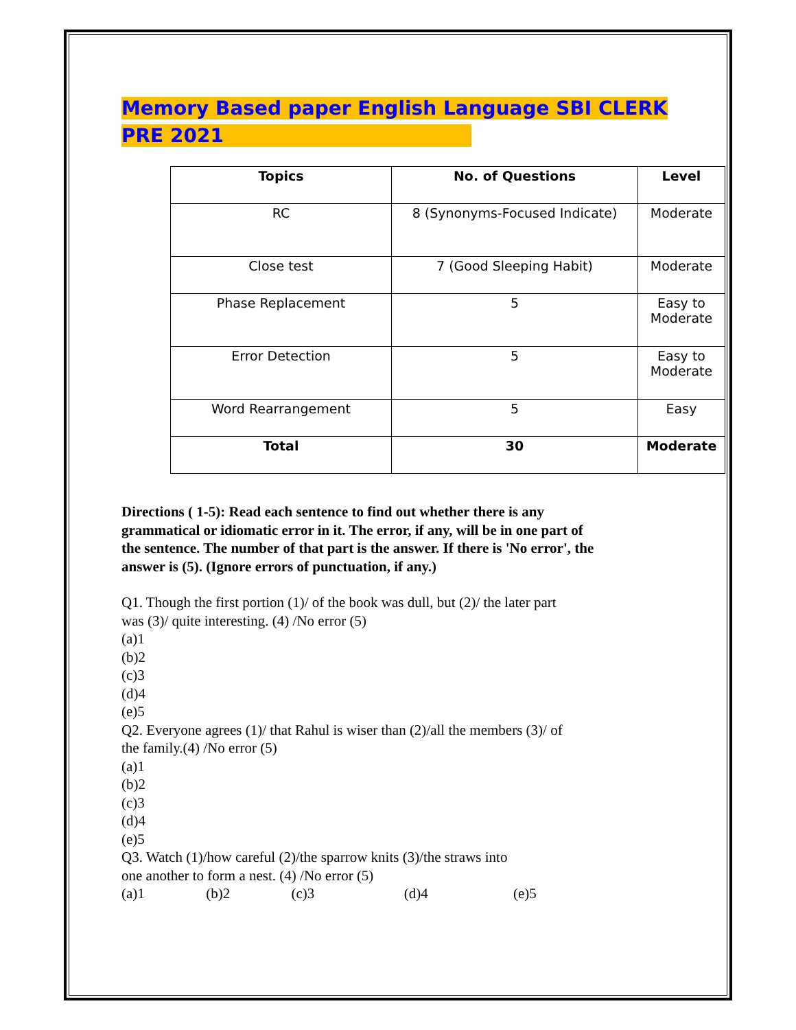Memory Based paper English Language SBI CLERK
PRE 2021
| Topics | No. of Questions | Level |
| --- | --- | --- |
| RC | 8 (Synonyms-Focused Indicate) | Moderate |
| Close test | 7 (Good Sleeping Habit) | Moderate |
| Phase Replacement | 5 | Easy to Moderate |
| Error Detection | 5 | Easy to Moderate |
| Word Rearrangement | 5 | Easy |
| Total | 30 | Moderate |
Directions ( 1-5): Read each sentence to find out whether there is any grammatical or idiomatic error in it. The error, if any, will be in one part of the sentence. The number of that part is the answer. If there is 'No error', the answer is (5). (Ignore errors of punctuation, if any.)
Q1. Though the first portion (1)/ of the book was dull, but (2)/ the later part
was (3)/ quite interesting. (4) /No error (5)
(a)1
(b)2
(c)3
(d)4
(e)5
Q2. Everyone agrees (1)/ that Rahul is wiser than (2)/all the members (3)/ of
the family.(4) /No error (5)
(a)1
(b)2
(c)3
(d)4
(e)5
Q3. Watch (1)/how careful (2)/the sparrow knits (3)/the straws into
one another to form a nest. (4) /No error (5)
(a)1 (b)2 (c)3 (d)4 (e)5